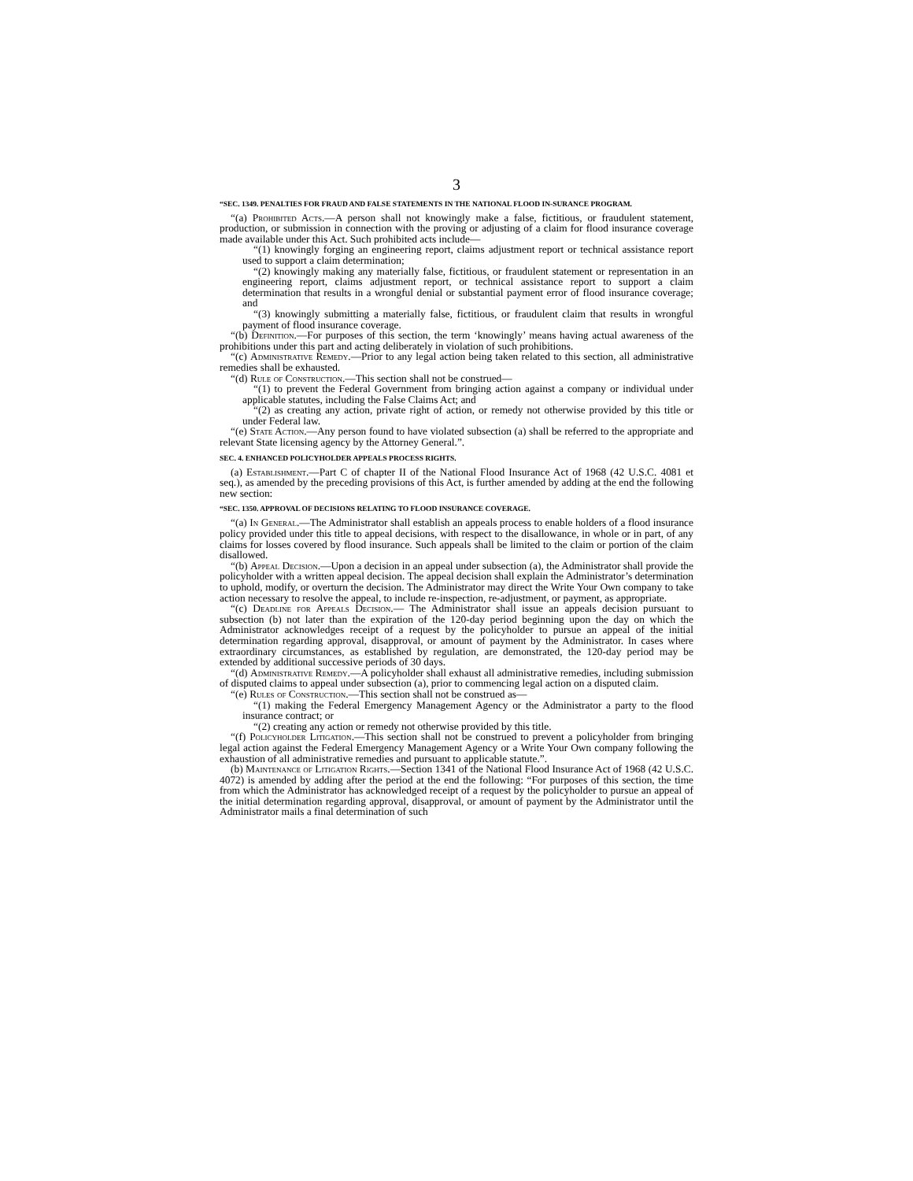3
“SEC. 1349. PENALTIES FOR FRAUD AND FALSE STATEMENTS IN THE NATIONAL FLOOD IN-SURANCE PROGRAM.
“(a) Prohibited Acts.—A person shall not knowingly make a false, fictitious, or fraudulent statement, production, or submission in connection with the proving or adjusting of a claim for flood insurance coverage made available under this Act. Such prohibited acts include—
“(1) knowingly forging an engineering report, claims adjustment report or technical assistance report used to support a claim determination;
“(2) knowingly making any materially false, fictitious, or fraudulent statement or representation in an engineering report, claims adjustment report, or technical assistance report to support a claim determination that results in a wrongful denial or substantial payment error of flood insurance coverage; and
“(3) knowingly submitting a materially false, fictitious, or fraudulent claim that results in wrongful payment of flood insurance coverage.
“(b) Definition.—For purposes of this section, the term ‘knowingly’ means having actual awareness of the prohibitions under this part and acting deliberately in violation of such prohibitions.
“(c) Administrative Remedy.—Prior to any legal action being taken related to this section, all administrative remedies shall be exhausted.
“(d) Rule of Construction.—This section shall not be construed—
“(1) to prevent the Federal Government from bringing action against a company or individual under applicable statutes, including the False Claims Act; and
“(2) as creating any action, private right of action, or remedy not otherwise provided by this title or under Federal law.
“(e) State Action.—Any person found to have violated subsection (a) shall be referred to the appropriate and relevant State licensing agency by the Attorney General.”.
SEC. 4. ENHANCED POLICYHOLDER APPEALS PROCESS RIGHTS.
(a) Establishment.—Part C of chapter II of the National Flood Insurance Act of 1968 (42 U.S.C. 4081 et seq.), as amended by the preceding provisions of this Act, is further amended by adding at the end the following new section:
“SEC. 1350. APPROVAL OF DECISIONS RELATING TO FLOOD INSURANCE COVERAGE.
“(a) In General.—The Administrator shall establish an appeals process to enable holders of a flood insurance policy provided under this title to appeal decisions, with respect to the disallowance, in whole or in part, of any claims for losses covered by flood insurance. Such appeals shall be limited to the claim or portion of the claim disallowed.
“(b) Appeal Decision.—Upon a decision in an appeal under subsection (a), the Administrator shall provide the policyholder with a written appeal decision. The appeal decision shall explain the Administrator’s determination to uphold, modify, or overturn the decision. The Administrator may direct the Write Your Own company to take action necessary to resolve the appeal, to include re-inspection, re-adjustment, or payment, as appropriate.
“(c) Deadline for Appeals Decision.— The Administrator shall issue an appeals decision pursuant to subsection (b) not later than the expiration of the 120-day period beginning upon the day on which the Administrator acknowledges receipt of a request by the policyholder to pursue an appeal of the initial determination regarding approval, disapproval, or amount of payment by the Administrator. In cases where extraordinary circumstances, as established by regulation, are demonstrated, the 120-day period may be extended by additional successive periods of 30 days.
“(d) Administrative Remedy.—A policyholder shall exhaust all administrative remedies, including submission of disputed claims to appeal under subsection (a), prior to commencing legal action on a disputed claim.
“(e) Rules of Construction.—This section shall not be construed as—
“(1) making the Federal Emergency Management Agency or the Administrator a party to the flood insurance contract; or
“(2) creating any action or remedy not otherwise provided by this title.
“(f) Policyholder Litigation.—This section shall not be construed to prevent a policyholder from bringing legal action against the Federal Emergency Management Agency or a Write Your Own company following the exhaustion of all administrative remedies and pursuant to applicable statute.”.
(b) Maintenance of Litigation Rights.—Section 1341 of the National Flood Insurance Act of 1968 (42 U.S.C. 4072) is amended by adding after the period at the end the following: “For purposes of this section, the time from which the Administrator has acknowledged receipt of a request by the policyholder to pursue an appeal of the initial determination regarding approval, disapproval, or amount of payment by the Administrator until the Administrator mails a final determination of such